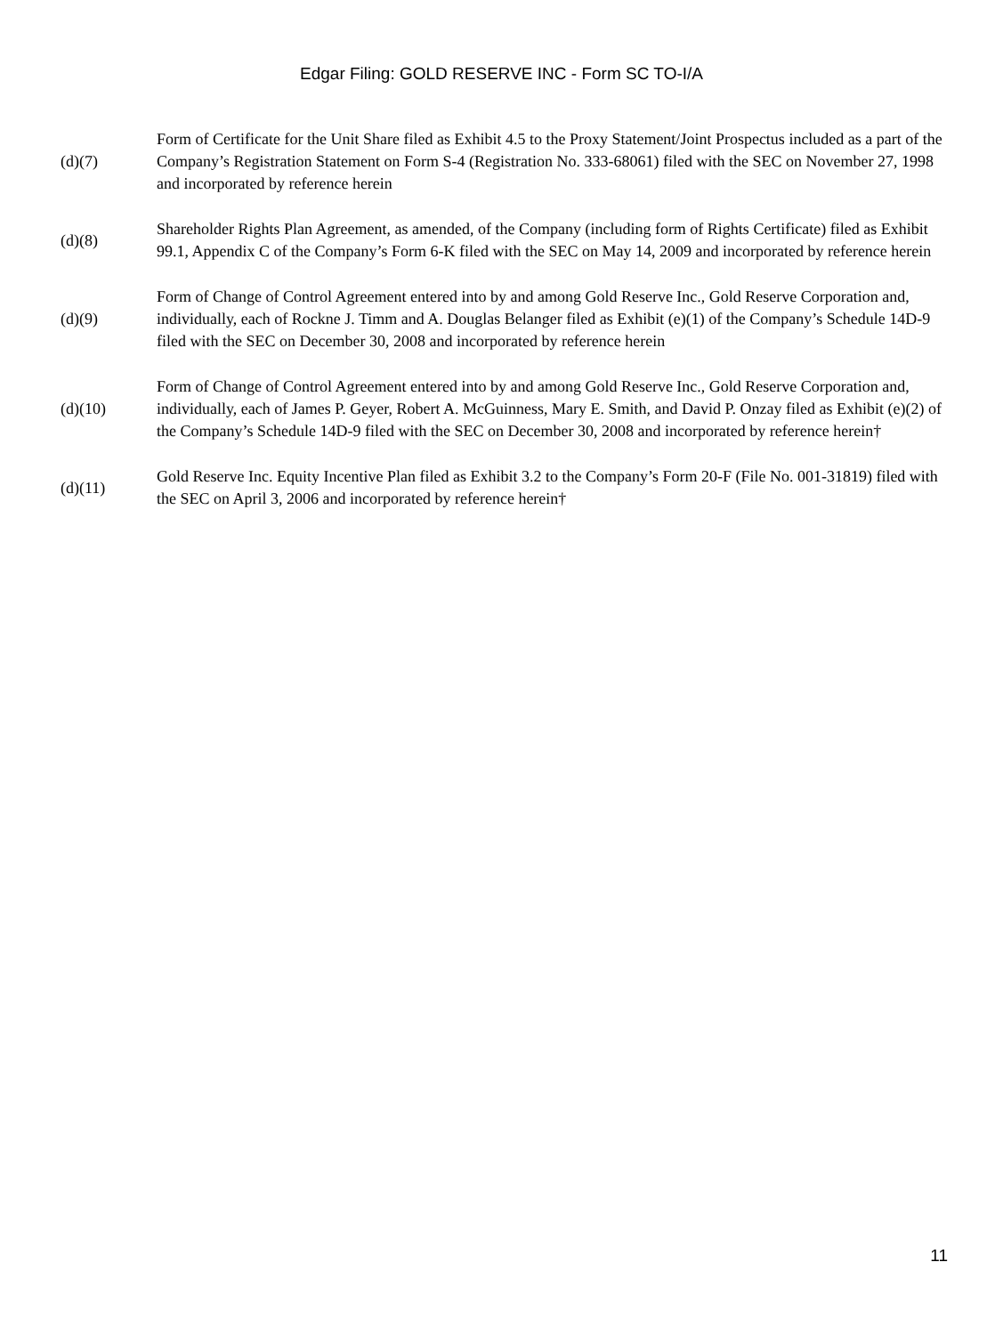Edgar Filing: GOLD RESERVE INC - Form SC TO-I/A
| (d)(7) | Form of Certificate for the Unit Share filed as Exhibit 4.5 to the Proxy Statement/Joint Prospectus included as a part of the Company’s Registration Statement on Form S-4 (Registration No. 333-68061) filed with the SEC on November 27, 1998 and incorporated by reference herein |
| (d)(8) | Shareholder Rights Plan Agreement, as amended, of the Company (including form of Rights Certificate) filed as Exhibit 99.1, Appendix C of the Company’s Form 6-K filed with the SEC on May 14, 2009 and incorporated by reference herein |
| (d)(9) | Form of Change of Control Agreement entered into by and among Gold Reserve Inc., Gold Reserve Corporation and, individually, each of Rockne J. Timm and A. Douglas Belanger filed as Exhibit (e)(1) of the Company’s Schedule 14D-9 filed with the SEC on December 30, 2008 and incorporated by reference herein |
| (d)(10) | Form of Change of Control Agreement entered into by and among Gold Reserve Inc., Gold Reserve Corporation and, individually, each of James P. Geyer, Robert A. McGuinness, Mary E. Smith, and David P. Onzay filed as Exhibit (e)(2) of the Company’s Schedule 14D-9 filed with the SEC on December 30, 2008 and incorporated by reference herein† |
| (d)(11) | Gold Reserve Inc. Equity Incentive Plan filed as Exhibit 3.2 to the Company’s Form 20-F (File No. 001-31819) filed with the SEC on April 3, 2006 and incorporated by reference herein† |
11